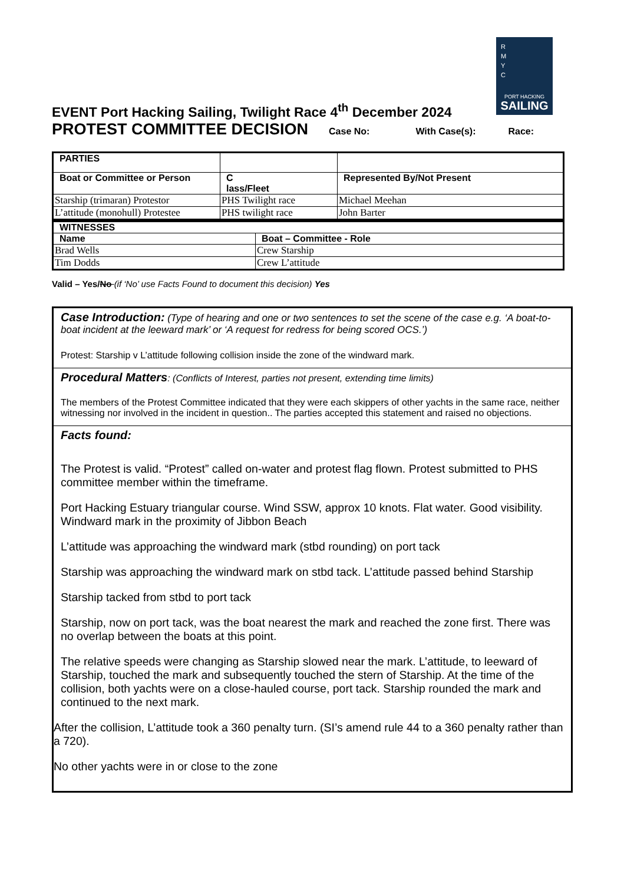R
M
Y
C
PORT HACKING
SAILING
EVENT Port Hacking Sailing, Twilight Race 4<sup>th</sup> December 2024
PROTEST COMMITTEE DECISION Case No: With Case(s): Race:
| PARTIES | | |
| Boat or Committee or Person | C lass/Fleet | Represented By/Not Present |
| Starship (trimaran) Protestor | PHS Twilight race | Michael Meehan |
| L’attitude (monohull) Protestee | PHS twilight race | John Barter |
| WITNESSES | |
| Name | Boat – Committee - Role |
| Brad Wells | Crew Starship |
| Tim Dodds | Crew L’attitude |
Valid – Yes/No (if ‘No’ use Facts Found to document this decision) Yes
Case Introduction: (Type of hearing and one or two sentences to set the scene of the case e.g. ‘A boat-to-boat incident at the leeward mark’ or ‘A request for redress for being scored OCS.’)
Protest: Starship v L’attitude following collision inside the zone of the windward mark.
Procedural Matters: (Conflicts of Interest, parties not present, extending time limits)
The members of the Protest Committee indicated that they were each skippers of other yachts in the same race, neither witnessing nor involved in the incident in question.. The parties accepted this statement and raised no objections.
Facts found:
The Protest is valid. “Protest” called on-water and protest flag flown. Protest submitted to PHS committee member within the timeframe.
Port Hacking Estuary triangular course. Wind SSW, approx 10 knots. Flat water. Good visibility. Windward mark in the proximity of Jibbon Beach
L’attitude was approaching the windward mark (stbd rounding) on port tack
Starship was approaching the windward mark on stbd tack. L’attitude passed behind Starship
Starship tacked from stbd to port tack
Starship, now on port tack, was the boat nearest the mark and reached the zone first. There was no overlap between the boats at this point.
The relative speeds were changing as Starship slowed near the mark. L’attitude, to leeward of Starship, touched the mark and subsequently touched the stern of Starship. At the time of the collision, both yachts were on a close-hauled course, port tack. Starship rounded the mark and continued to the next mark.
After the collision, L’attitude took a 360 penalty turn. (SI’s amend rule 44 to a 360 penalty rather than a 720).
No other yachts were in or close to the zone